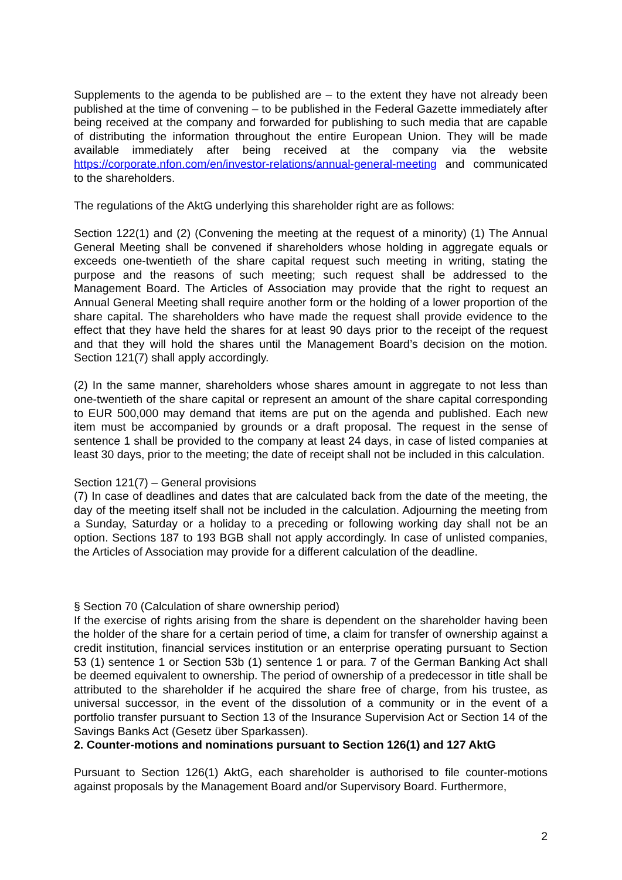Supplements to the agenda to be published are – to the extent they have not already been published at the time of convening – to be published in the Federal Gazette immediately after being received at the company and forwarded for publishing to such media that are capable of distributing the information throughout the entire European Union. They will be made available immediately after being received at the company via the website https://corporate.nfon.com/en/investor-relations/annual-general-meeting and communicated to the shareholders.
The regulations of the AktG underlying this shareholder right are as follows:
Section 122(1) and (2) (Convening the meeting at the request of a minority) (1) The Annual General Meeting shall be convened if shareholders whose holding in aggregate equals or exceeds one-twentieth of the share capital request such meeting in writing, stating the purpose and the reasons of such meeting; such request shall be addressed to the Management Board. The Articles of Association may provide that the right to request an Annual General Meeting shall require another form or the holding of a lower proportion of the share capital. The shareholders who have made the request shall provide evidence to the effect that they have held the shares for at least 90 days prior to the receipt of the request and that they will hold the shares until the Management Board’s decision on the motion. Section 121(7) shall apply accordingly.
(2) In the same manner, shareholders whose shares amount in aggregate to not less than one-twentieth of the share capital or represent an amount of the share capital corresponding to EUR 500,000 may demand that items are put on the agenda and published. Each new item must be accompanied by grounds or a draft proposal. The request in the sense of sentence 1 shall be provided to the company at least 24 days, in case of listed companies at least 30 days, prior to the meeting; the date of receipt shall not be included in this calculation.
Section 121(7) – General provisions
(7) In case of deadlines and dates that are calculated back from the date of the meeting, the day of the meeting itself shall not be included in the calculation. Adjourning the meeting from a Sunday, Saturday or a holiday to a preceding or following working day shall not be an option. Sections 187 to 193 BGB shall not apply accordingly. In case of unlisted companies, the Articles of Association may provide for a different calculation of the deadline.
§ Section 70 (Calculation of share ownership period)
If the exercise of rights arising from the share is dependent on the shareholder having been the holder of the share for a certain period of time, a claim for transfer of ownership against a credit institution, financial services institution or an enterprise operating pursuant to Section 53 (1) sentence 1 or Section 53b (1) sentence 1 or para. 7 of the German Banking Act shall be deemed equivalent to ownership. The period of ownership of a predecessor in title shall be attributed to the shareholder if he acquired the share free of charge, from his trustee, as universal successor, in the event of the dissolution of a community or in the event of a portfolio transfer pursuant to Section 13 of the Insurance Supervision Act or Section 14 of the Savings Banks Act (Gesetz über Sparkassen).
2. Counter-motions and nominations pursuant to Section 126(1) and 127 AktG
Pursuant to Section 126(1) AktG, each shareholder is authorised to file counter-motions against proposals by the Management Board and/or Supervisory Board. Furthermore,
2